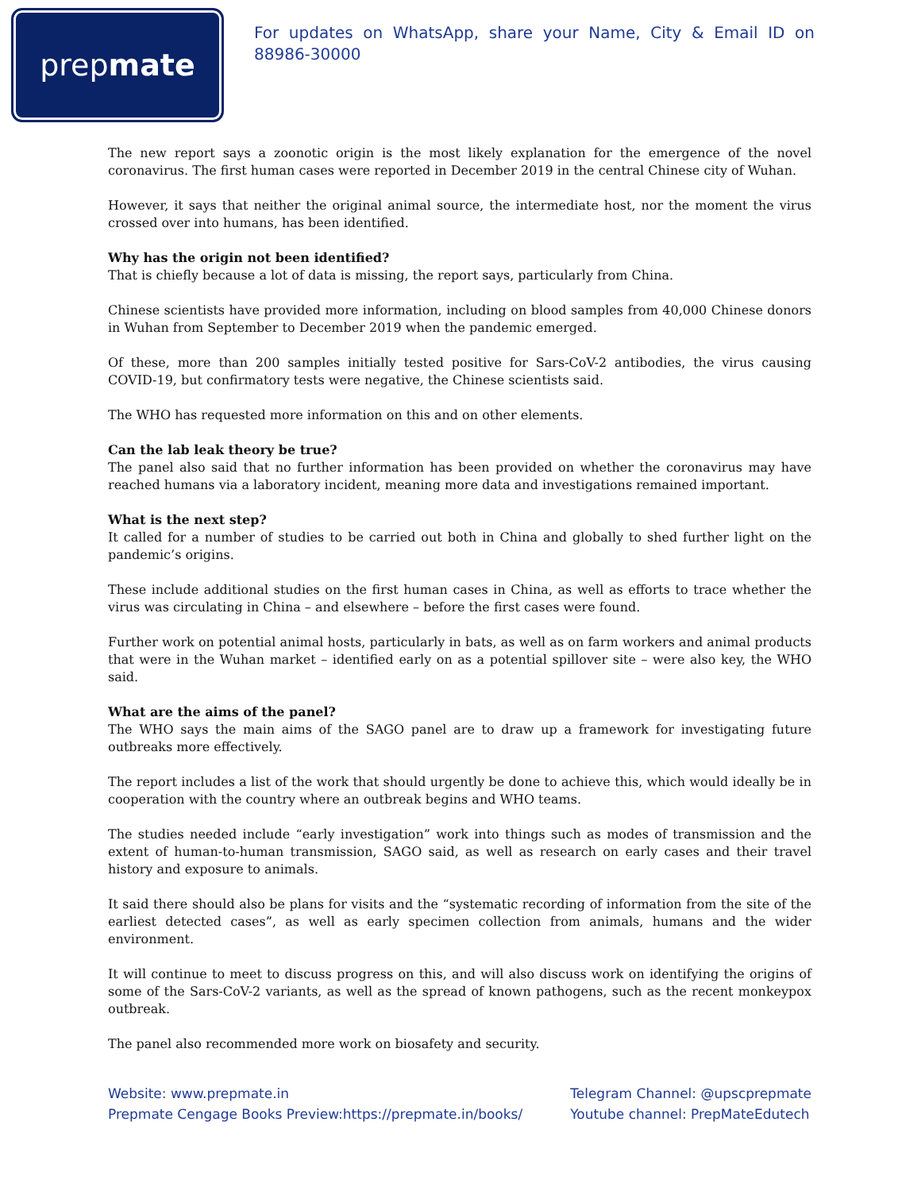prep mate
For updates on WhatsApp, share your Name, City & Email ID on 88986-30000
The new report says a zoonotic origin is the most likely explanation for the emergence of the novel coronavirus. The first human cases were reported in December 2019 in the central Chinese city of Wuhan.
However, it says that neither the original animal source, the intermediate host, nor the moment the virus crossed over into humans, has been identified.
Why has the origin not been identified?
That is chiefly because a lot of data is missing, the report says, particularly from China.
Chinese scientists have provided more information, including on blood samples from 40,000 Chinese donors in Wuhan from September to December 2019 when the pandemic emerged.
Of these, more than 200 samples initially tested positive for Sars-CoV-2 antibodies, the virus causing COVID-19, but confirmatory tests were negative, the Chinese scientists said.
The WHO has requested more information on this and on other elements.
Can the lab leak theory be true?
The panel also said that no further information has been provided on whether the coronavirus may have reached humans via a laboratory incident, meaning more data and investigations remained important.
What is the next step?
It called for a number of studies to be carried out both in China and globally to shed further light on the pandemic’s origins.
These include additional studies on the first human cases in China, as well as efforts to trace whether the virus was circulating in China – and elsewhere – before the first cases were found.
Further work on potential animal hosts, particularly in bats, as well as on farm workers and animal products that were in the Wuhan market – identified early on as a potential spillover site – were also key, the WHO said.
What are the aims of the panel?
The WHO says the main aims of the SAGO panel are to draw up a framework for investigating future outbreaks more effectively.
The report includes a list of the work that should urgently be done to achieve this, which would ideally be in cooperation with the country where an outbreak begins and WHO teams.
The studies needed include “early investigation” work into things such as modes of transmission and the extent of human-to-human transmission, SAGO said, as well as research on early cases and their travel history and exposure to animals.
It said there should also be plans for visits and the “systematic recording of information from the site of the earliest detected cases”, as well as early specimen collection from animals, humans and the wider environment.
It will continue to meet to discuss progress on this, and will also discuss work on identifying the origins of some of the Sars-CoV-2 variants, as well as the spread of known pathogens, such as the recent monkeypox outbreak.
The panel also recommended more work on biosafety and security.
Website: www.prepmate.in
Prepmate Cengage Books Preview:https://prepmate.in/books/
Telegram Channel: @upscprepmate
Youtube channel: PrepMateEdutech